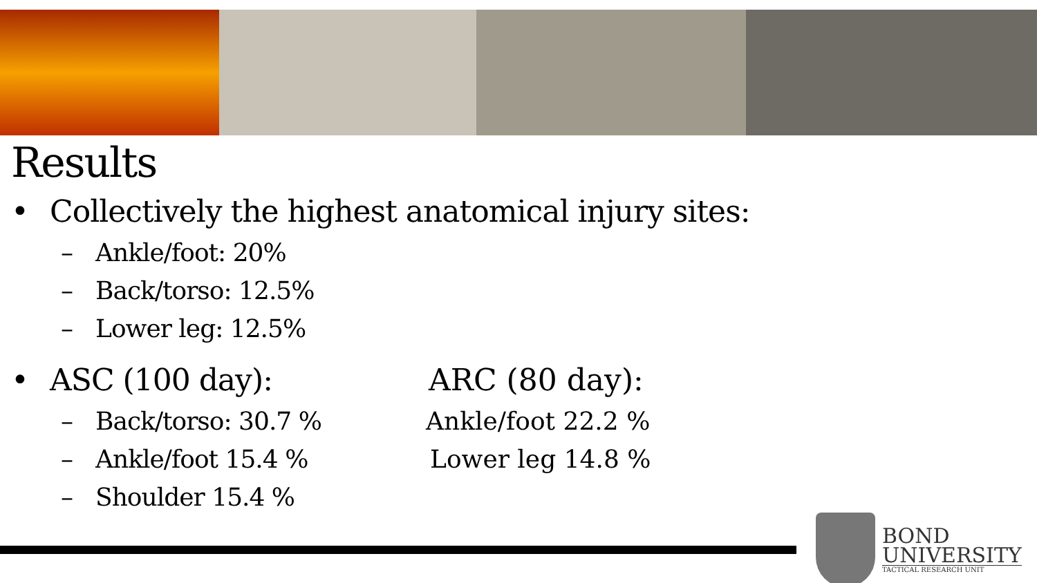Results
• Collectively the highest anatomical injury sites:
– Ankle/foot: 20%
– Back/torso: 12.5%
– Lower leg: 12.5%
• ASC (100 day): ARC (80 day):
– Back/torso: 30.7 % Ankle/foot 22.2 %
– Ankle/foot 15.4 % Lower leg 14.8 %
– Shoulder 15.4 %
BOND
UNIVERSITY
TACTICAL RESEARCH UNIT